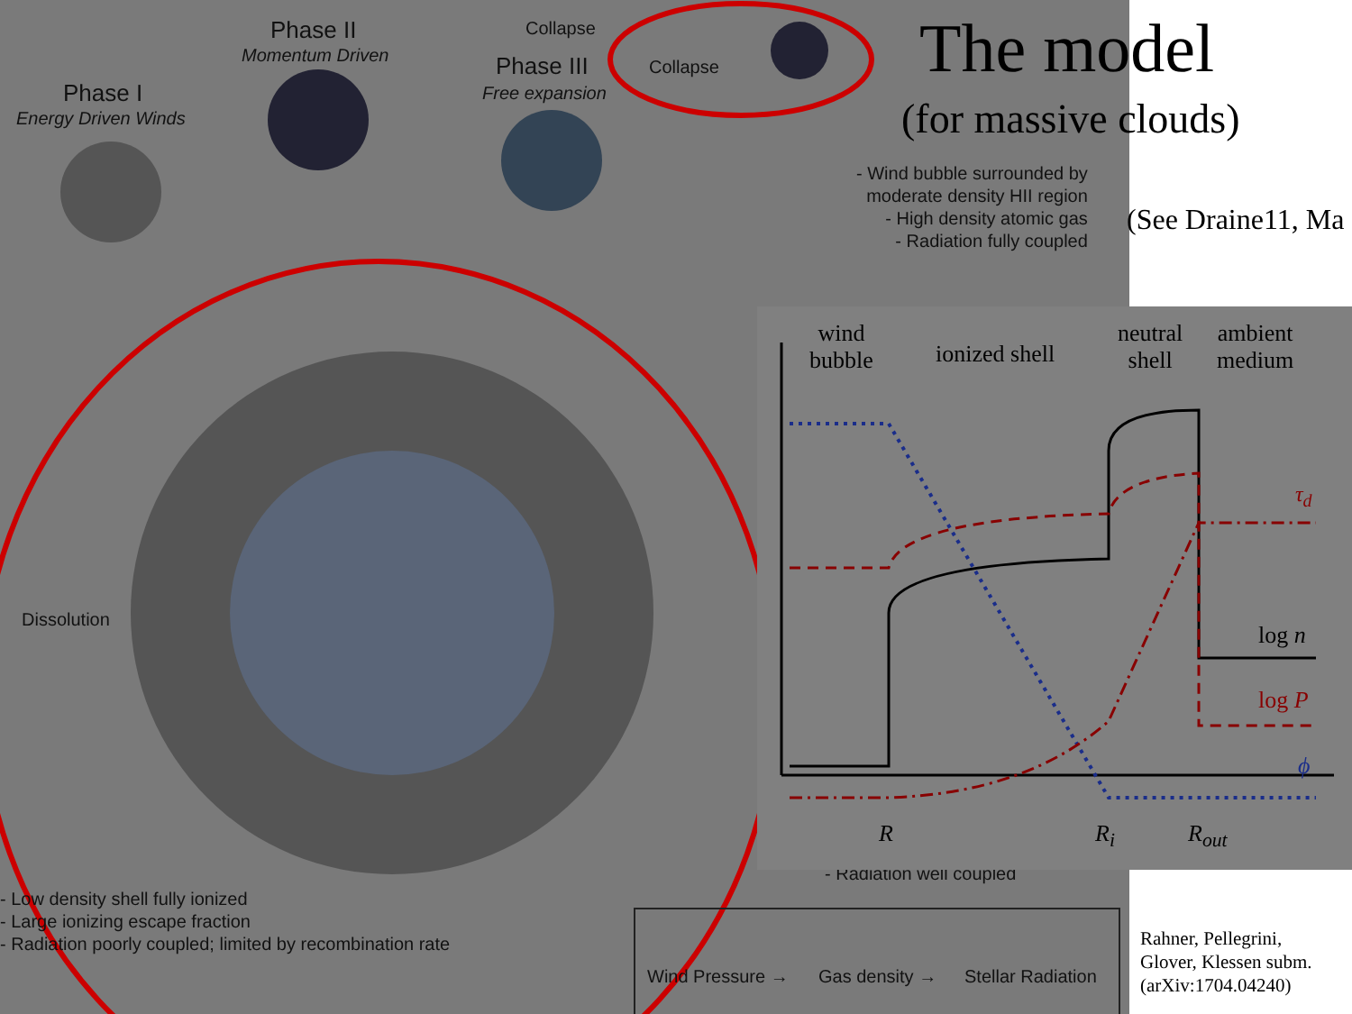Phase II
Momentum Driven
Collapse
Collapse
Phase III
Free expansion
Phase I
Energy Driven Winds
- Wind bubble surrounded by
moderate density HII region
- High density atomic gas
- Radiation fully coupled
Dissolution
- Low density shell fully ionized
- Large ionizing escape fraction
- Radiation poorly coupled; limited by recombination rate
- Radiation well coupled
Wind Pressure → Gas density → Stellar Radiation
wind
bubble
ionized shell
neutral
shell
ambient
medium
τ<sub>d</sub>
log n
log P
ϕ
R R<sub>i</sub> R<sub>out</sub>
The model
(for massive clouds)
(See Draine11, Ma
Rahner, Pellegrini,
Glover, Klessen subm.
(arXiv:1704.04240)